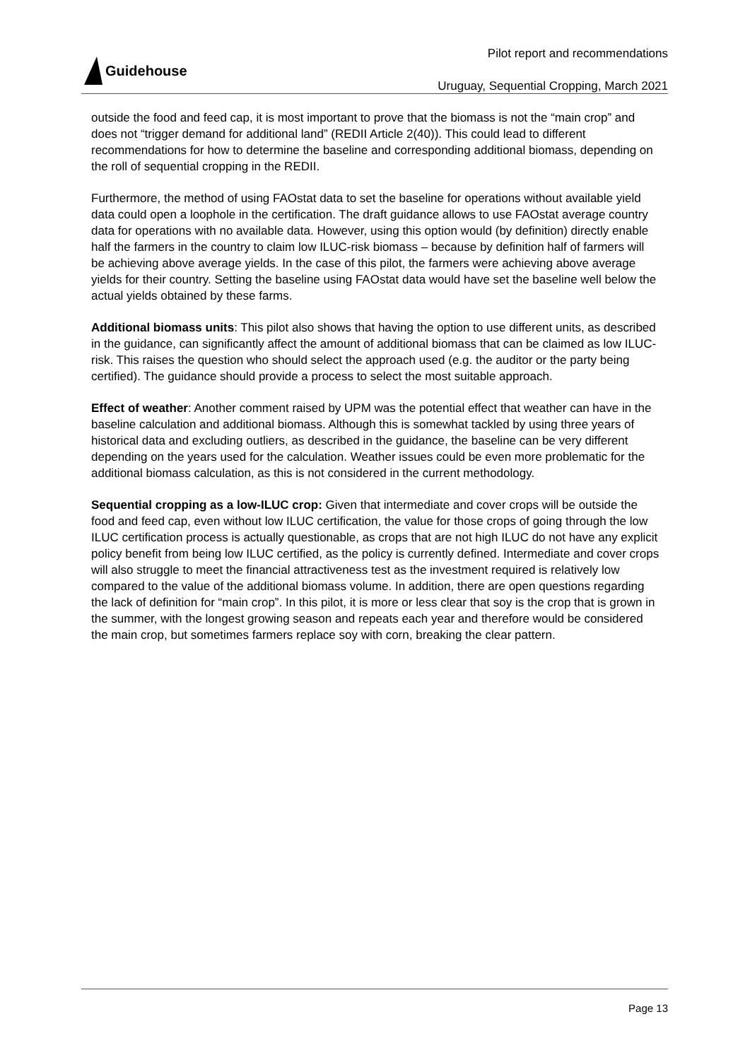Guidehouse
Pilot report and recommendations
Uruguay, Sequential Cropping, March 2021
outside the food and feed cap, it is most important to prove that the biomass is not the “main crop” and does not “trigger demand for additional land” (REDII Article 2(40)). This could lead to different recommendations for how to determine the baseline and corresponding additional biomass, depending on the roll of sequential cropping in the REDII.
Furthermore, the method of using FAOstat data to set the baseline for operations without available yield data could open a loophole in the certification. The draft guidance allows to use FAOstat average country data for operations with no available data. However, using this option would (by definition) directly enable half the farmers in the country to claim low ILUC-risk biomass – because by definition half of farmers will be achieving above average yields. In the case of this pilot, the farmers were achieving above average yields for their country. Setting the baseline using FAOstat data would have set the baseline well below the actual yields obtained by these farms.
Additional biomass units: This pilot also shows that having the option to use different units, as described in the guidance, can significantly affect the amount of additional biomass that can be claimed as low ILUC-risk. This raises the question who should select the approach used (e.g. the auditor or the party being certified). The guidance should provide a process to select the most suitable approach.
Effect of weather: Another comment raised by UPM was the potential effect that weather can have in the baseline calculation and additional biomass. Although this is somewhat tackled by using three years of historical data and excluding outliers, as described in the guidance, the baseline can be very different depending on the years used for the calculation. Weather issues could be even more problematic for the additional biomass calculation, as this is not considered in the current methodology.
Sequential cropping as a low-ILUC crop: Given that intermediate and cover crops will be outside the food and feed cap, even without low ILUC certification, the value for those crops of going through the low ILUC certification process is actually questionable, as crops that are not high ILUC do not have any explicit policy benefit from being low ILUC certified, as the policy is currently defined. Intermediate and cover crops will also struggle to meet the financial attractiveness test as the investment required is relatively low compared to the value of the additional biomass volume. In addition, there are open questions regarding the lack of definition for “main crop”. In this pilot, it is more or less clear that soy is the crop that is grown in the summer, with the longest growing season and repeats each year and therefore would be considered the main crop, but sometimes farmers replace soy with corn, breaking the clear pattern.
Page 13